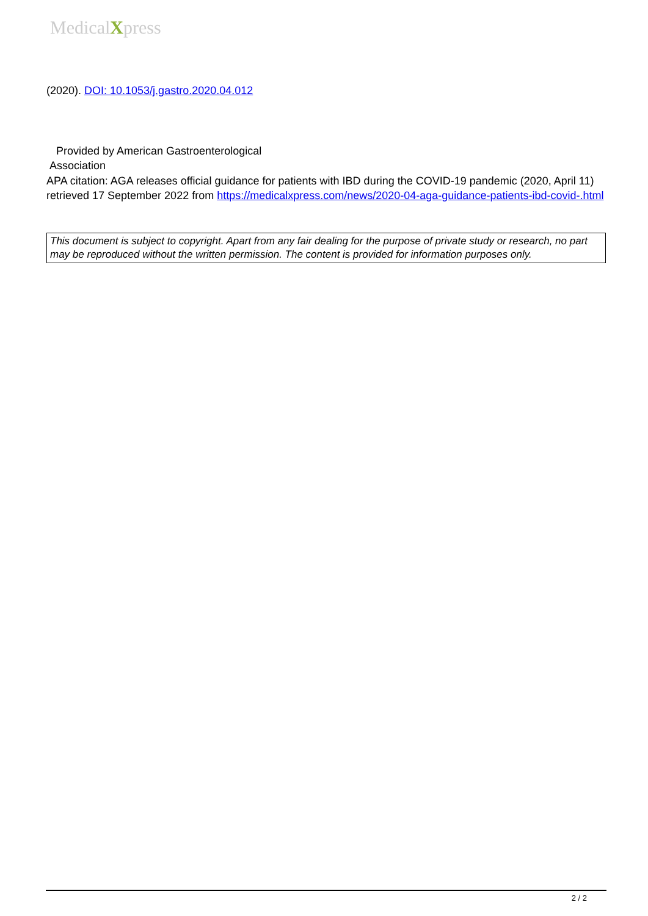MedicalXpress
(2020). DOI: 10.1053/j.gastro.2020.04.012
Provided by American Gastroenterological
Association
APA citation: AGA releases official guidance for patients with IBD during the COVID-19 pandemic (2020, April 11) retrieved 17 September 2022 from https://medicalxpress.com/news/2020-04-aga-guidance-patients-ibd-covid-.html
This document is subject to copyright. Apart from any fair dealing for the purpose of private study or research, no part may be reproduced without the written permission. The content is provided for information purposes only.
2 / 2